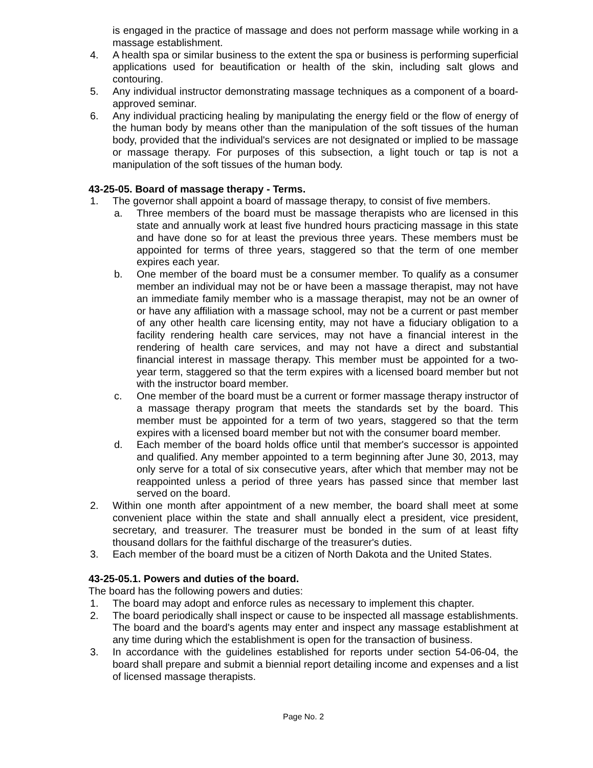is engaged in the practice of massage and does not perform massage while working in a massage establishment.
4. A health spa or similar business to the extent the spa or business is performing superficial applications used for beautification or health of the skin, including salt glows and contouring.
5. Any individual instructor demonstrating massage techniques as a component of a board-approved seminar.
6. Any individual practicing healing by manipulating the energy field or the flow of energy of the human body by means other than the manipulation of the soft tissues of the human body, provided that the individual's services are not designated or implied to be massage or massage therapy. For purposes of this subsection, a light touch or tap is not a manipulation of the soft tissues of the human body.
43-25-05. Board of massage therapy - Terms.
1. The governor shall appoint a board of massage therapy, to consist of five members.
a. Three members of the board must be massage therapists who are licensed in this state and annually work at least five hundred hours practicing massage in this state and have done so for at least the previous three years. These members must be appointed for terms of three years, staggered so that the term of one member expires each year.
b. One member of the board must be a consumer member. To qualify as a consumer member an individual may not be or have been a massage therapist, may not have an immediate family member who is a massage therapist, may not be an owner of or have any affiliation with a massage school, may not be a current or past member of any other health care licensing entity, may not have a fiduciary obligation to a facility rendering health care services, may not have a financial interest in the rendering of health care services, and may not have a direct and substantial financial interest in massage therapy. This member must be appointed for a two-year term, staggered so that the term expires with a licensed board member but not with the instructor board member.
c. One member of the board must be a current or former massage therapy instructor of a massage therapy program that meets the standards set by the board. This member must be appointed for a term of two years, staggered so that the term expires with a licensed board member but not with the consumer board member.
d. Each member of the board holds office until that member's successor is appointed and qualified. Any member appointed to a term beginning after June 30, 2013, may only serve for a total of six consecutive years, after which that member may not be reappointed unless a period of three years has passed since that member last served on the board.
2. Within one month after appointment of a new member, the board shall meet at some convenient place within the state and shall annually elect a president, vice president, secretary, and treasurer. The treasurer must be bonded in the sum of at least fifty thousand dollars for the faithful discharge of the treasurer's duties.
3. Each member of the board must be a citizen of North Dakota and the United States.
43-25-05.1. Powers and duties of the board.
The board has the following powers and duties:
1. The board may adopt and enforce rules as necessary to implement this chapter.
2. The board periodically shall inspect or cause to be inspected all massage establishments. The board and the board's agents may enter and inspect any massage establishment at any time during which the establishment is open for the transaction of business.
3. In accordance with the guidelines established for reports under section 54-06-04, the board shall prepare and submit a biennial report detailing income and expenses and a list of licensed massage therapists.
Page No. 2